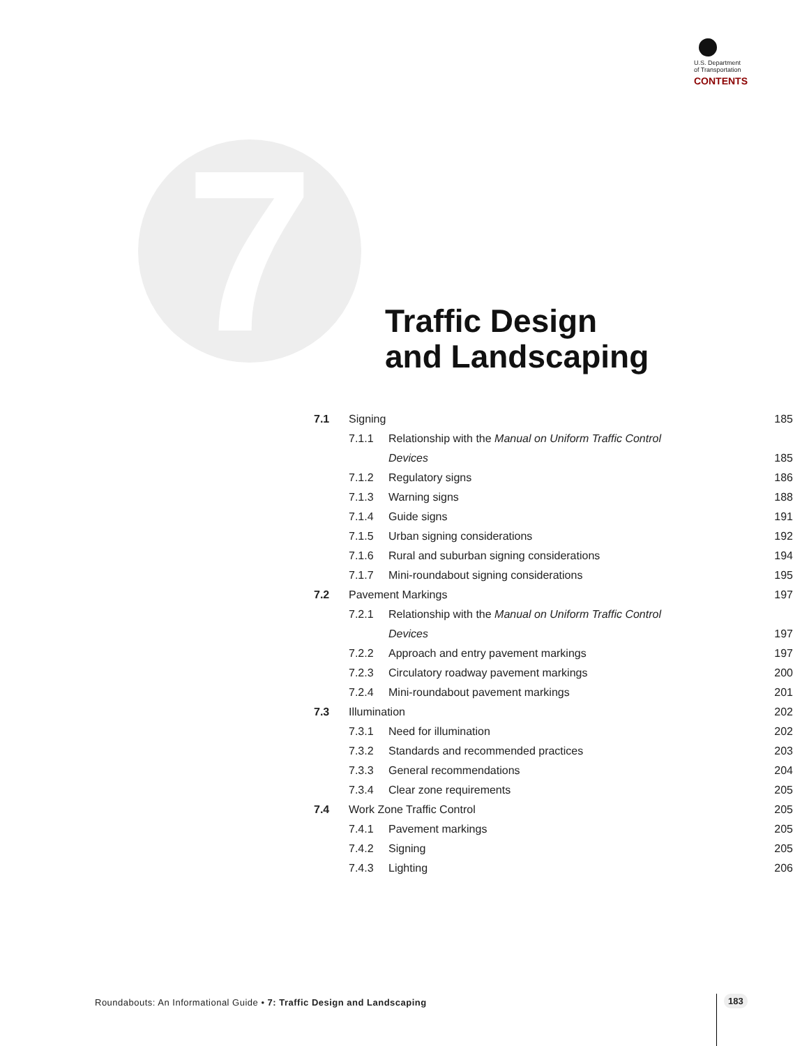U.S. Department
of Transportation
CONTENTS
7
Traffic Design
and Landscaping
| 7.1 | Signing | | 185 |
| | 7.1.1 | Relationship with the Manual on Uniform Traffic Control | |
| | | Devices | 185 |
| | 7.1.2 | Regulatory signs | 186 |
| | 7.1.3 | Warning signs | 188 |
| | 7.1.4 | Guide signs | 191 |
| | 7.1.5 | Urban signing considerations | 192 |
| | 7.1.6 | Rural and suburban signing considerations | 194 |
| | 7.1.7 | Mini-roundabout signing considerations | 195 |
| 7.2 | Pavement Markings | | 197 |
| | 7.2.1 | Relationship with the Manual on Uniform Traffic Control | |
| | | Devices | 197 |
| | 7.2.2 | Approach and entry pavement markings | 197 |
| | 7.2.3 | Circulatory roadway pavement markings | 200 |
| | 7.2.4 | Mini-roundabout pavement markings | 201 |
| 7.3 | Illumination | | 202 |
| | 7.3.1 | Need for illumination | 202 |
| | 7.3.2 | Standards and recommended practices | 203 |
| | 7.3.3 | General recommendations | 204 |
| | 7.3.4 | Clear zone requirements | 205 |
| 7.4 | Work Zone Traffic Control | | 205 |
| | 7.4.1 | Pavement markings | 205 |
| | 7.4.2 | Signing | 205 |
| | 7.4.3 | Lighting | 206 |
Roundabouts: An Informational Guide • 7: Traffic Design and Landscaping
183